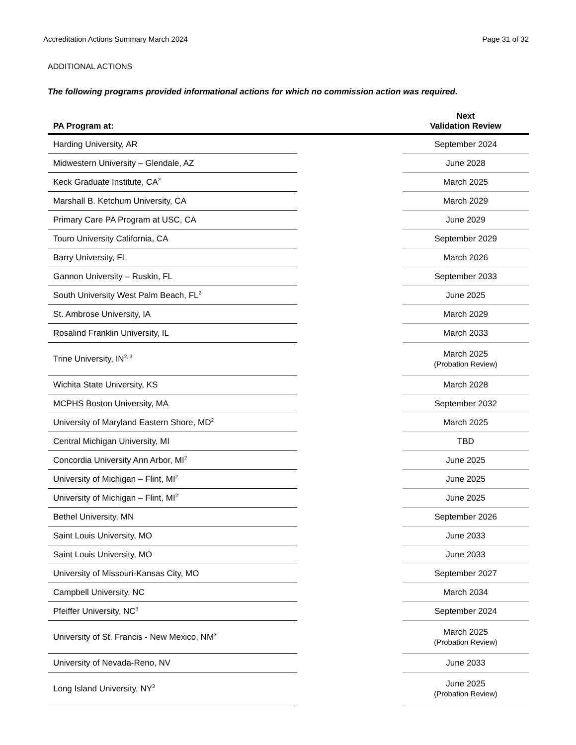Accreditation Actions Summary March 2024 Page 31 of 32
ADDITIONAL ACTIONS
The following programs provided informational actions for which no commission action was required.
| PA Program at: | | Next Validation Review |
| --- | --- | --- |
| Harding University, AR | | September 2024 |
| Midwestern University – Glendale, AZ | | June 2028 |
| Keck Graduate Institute, CA<sup>2</sup> | | March 2025 |
| Marshall B. Ketchum University, CA | | March 2029 |
| Primary Care PA Program at USC, CA | | June 2029 |
| Touro University California, CA | | September 2029 |
| Barry University, FL | | March 2026 |
| Gannon University – Ruskin, FL | | September 2033 |
| South University West Palm Beach, FL<sup>2</sup> | | June 2025 |
| St. Ambrose University, IA | | March 2029 |
| Rosalind Franklin University, IL | | March 2033 |
| Trine University, IN<sup>2, 3</sup> | | March 2025 (Probation Review) |
| Wichita State University, KS | | March 2028 |
| MCPHS Boston University, MA | | September 2032 |
| University of Maryland Eastern Shore, MD<sup>2</sup> | | March 2025 |
| Central Michigan University, MI | | TBD |
| Concordia University Ann Arbor, MI<sup>2</sup> | | June 2025 |
| University of Michigan – Flint, MI<sup>2</sup> | | June 2025 |
| University of Michigan – Flint, MI<sup>2</sup> | | June 2025 |
| Bethel University, MN | | September 2026 |
| Saint Louis University, MO | | June 2033 |
| Saint Louis University, MO | | June 2033 |
| University of Missouri-Kansas City, MO | | September 2027 |
| Campbell University, NC | | March 2034 |
| Pfeiffer University, NC<sup>3</sup> | | September 2024 |
| University of St. Francis - New Mexico, NM<sup>3</sup> | | March 2025 (Probation Review) |
| University of Nevada-Reno, NV | | June 2033 |
| Long Island University, NY<sup>3</sup> | | June 2025 (Probation Review) |